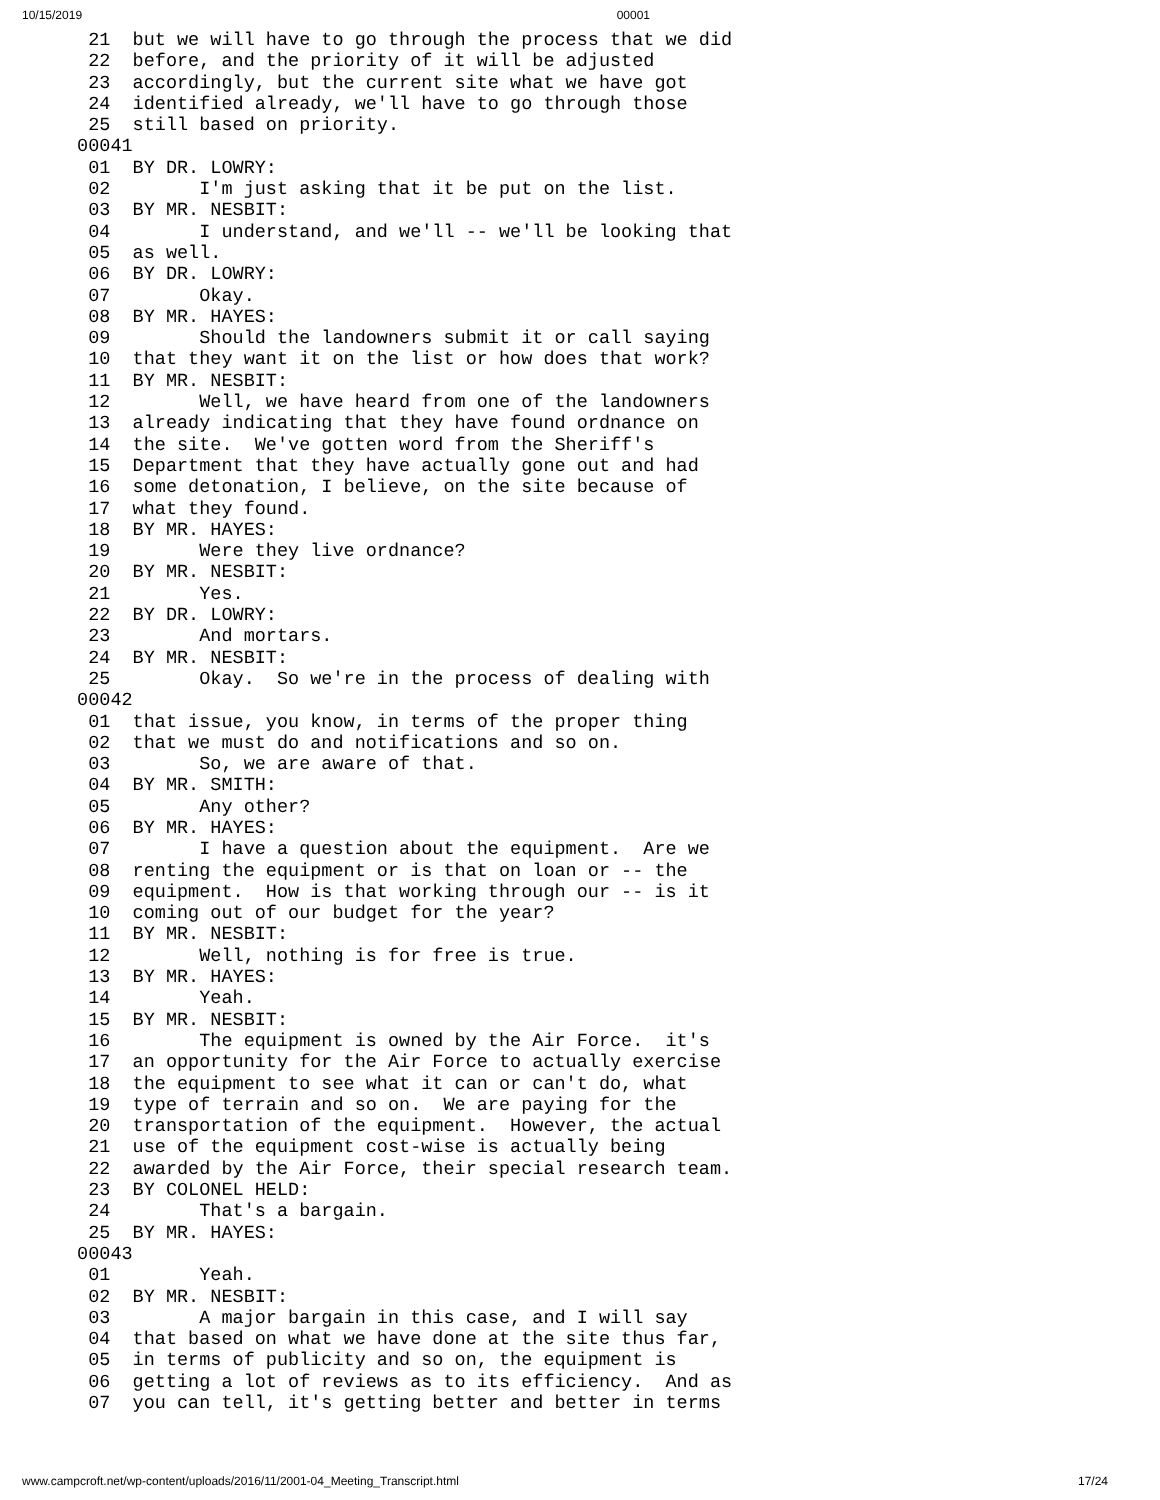10/15/2019 00001
  21  but we will have to go through the process that we did
  22  before, and the priority of it will be adjusted
  23  accordingly, but the current site what we have got
  24  identified already, we'll have to go through those
  25  still based on priority.
 00041
  01  BY DR. LOWRY:
  02        I'm just asking that it be put on the list.
  03  BY MR. NESBIT:
  04        I understand, and we'll -- we'll be looking that
  05  as well.
  06  BY DR. LOWRY:
  07        Okay.
  08  BY MR. HAYES:
  09        Should the landowners submit it or call saying
  10  that they want it on the list or how does that work?
  11  BY MR. NESBIT:
  12        Well, we have heard from one of the landowners
  13  already indicating that they have found ordnance on
  14  the site.  We've gotten word from the Sheriff's
  15  Department that they have actually gone out and had
  16  some detonation, I believe, on the site because of
  17  what they found.
  18  BY MR. HAYES:
  19        Were they live ordnance?
  20  BY MR. NESBIT:
  21        Yes.
  22  BY DR. LOWRY:
  23        And mortars.
  24  BY MR. NESBIT:
  25        Okay.  So we're in the process of dealing with
 00042
  01  that issue, you know, in terms of the proper thing
  02  that we must do and notifications and so on.
  03        So, we are aware of that.
  04  BY MR. SMITH:
  05        Any other?
  06  BY MR. HAYES:
  07        I have a question about the equipment.  Are we
  08  renting the equipment or is that on loan or -- the
  09  equipment.  How is that working through our -- is it
  10  coming out of our budget for the year?
  11  BY MR. NESBIT:
  12        Well, nothing is for free is true.
  13  BY MR. HAYES:
  14        Yeah.
  15  BY MR. NESBIT:
  16        The equipment is owned by the Air Force.  it's
  17  an opportunity for the Air Force to actually exercise
  18  the equipment to see what it can or can't do, what
  19  type of terrain and so on.  We are paying for the
  20  transportation of the equipment.  However, the actual
  21  use of the equipment cost-wise is actually being
  22  awarded by the Air Force, their special research team.
  23  BY COLONEL HELD:
  24        That's a bargain.
  25  BY MR. HAYES:
 00043
  01        Yeah.
  02  BY MR. NESBIT:
  03        A major bargain in this case, and I will say
  04  that based on what we have done at the site thus far,
  05  in terms of publicity and so on, the equipment is
  06  getting a lot of reviews as to its efficiency.  And as
  07  you can tell, it's getting better and better in terms
www.campcroft.net/wp-content/uploads/2016/11/2001-04_Meeting_Transcript.html 17/24